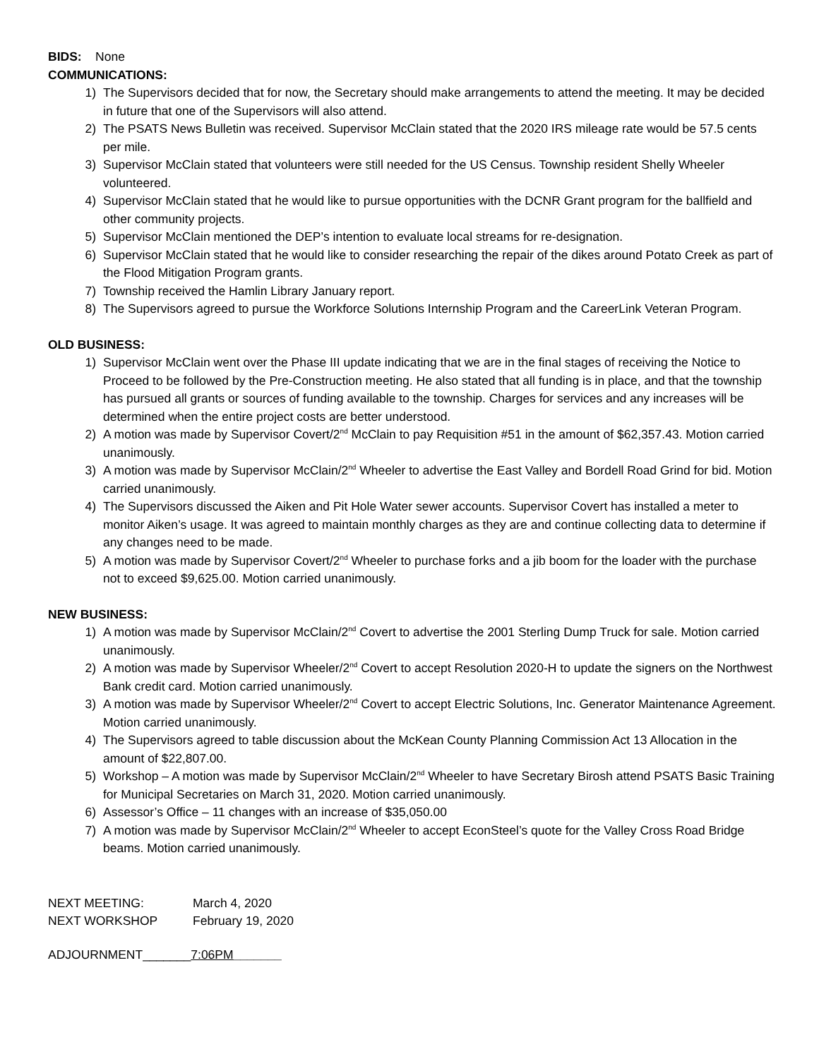BIDS: None
COMMUNICATIONS:
1) The Supervisors decided that for now, the Secretary should make arrangements to attend the meeting. It may be decided in future that one of the Supervisors will also attend.
2) The PSATS News Bulletin was received. Supervisor McClain stated that the 2020 IRS mileage rate would be 57.5 cents per mile.
3) Supervisor McClain stated that volunteers were still needed for the US Census. Township resident Shelly Wheeler volunteered.
4) Supervisor McClain stated that he would like to pursue opportunities with the DCNR Grant program for the ballfield and other community projects.
5) Supervisor McClain mentioned the DEP’s intention to evaluate local streams for re-designation.
6) Supervisor McClain stated that he would like to consider researching the repair of the dikes around Potato Creek as part of the Flood Mitigation Program grants.
7) Township received the Hamlin Library January report.
8) The Supervisors agreed to pursue the Workforce Solutions Internship Program and the CareerLink Veteran Program.
OLD BUSINESS:
1) Supervisor McClain went over the Phase III update indicating that we are in the final stages of receiving the Notice to Proceed to be followed by the Pre-Construction meeting. He also stated that all funding is in place, and that the township has pursued all grants or sources of funding available to the township. Charges for services and any increases will be determined when the entire project costs are better understood.
2) A motion was made by Supervisor Covert/2<sup>nd</sup> McClain to pay Requisition #51 in the amount of $62,357.43. Motion carried unanimously.
3) A motion was made by Supervisor McClain/2<sup>nd</sup> Wheeler to advertise the East Valley and Bordell Road Grind for bid. Motion carried unanimously.
4) The Supervisors discussed the Aiken and Pit Hole Water sewer accounts. Supervisor Covert has installed a meter to monitor Aiken’s usage. It was agreed to maintain monthly charges as they are and continue collecting data to determine if any changes need to be made.
5) A motion was made by Supervisor Covert/2<sup>nd</sup> Wheeler to purchase forks and a jib boom for the loader with the purchase not to exceed $9,625.00. Motion carried unanimously.
NEW BUSINESS:
1) A motion was made by Supervisor McClain/2<sup>nd</sup> Covert to advertise the 2001 Sterling Dump Truck for sale. Motion carried unanimously.
2) A motion was made by Supervisor Wheeler/2<sup>nd</sup> Covert to accept Resolution 2020-H to update the signers on the Northwest Bank credit card. Motion carried unanimously.
3) A motion was made by Supervisor Wheeler/2<sup>nd</sup> Covert to accept Electric Solutions, Inc. Generator Maintenance Agreement. Motion carried unanimously.
4) The Supervisors agreed to table discussion about the McKean County Planning Commission Act 13 Allocation in the amount of $22,807.00.
5) Workshop – A motion was made by Supervisor McClain/2<sup>nd</sup> Wheeler to have Secretary Birosh attend PSATS Basic Training for Municipal Secretaries on March 31, 2020. Motion carried unanimously.
6) Assessor’s Office – 11 changes with an increase of $35,050.00
7) A motion was made by Supervisor McClain/2<sup>nd</sup> Wheeler to accept EconSteel’s quote for the Valley Cross Road Bridge beams. Motion carried unanimously.
| NEXT MEETING: | March 4, 2020 |
| NEXT WORKSHOP | February 19, 2020 |
ADJOURNMENT_______7:06PM_______